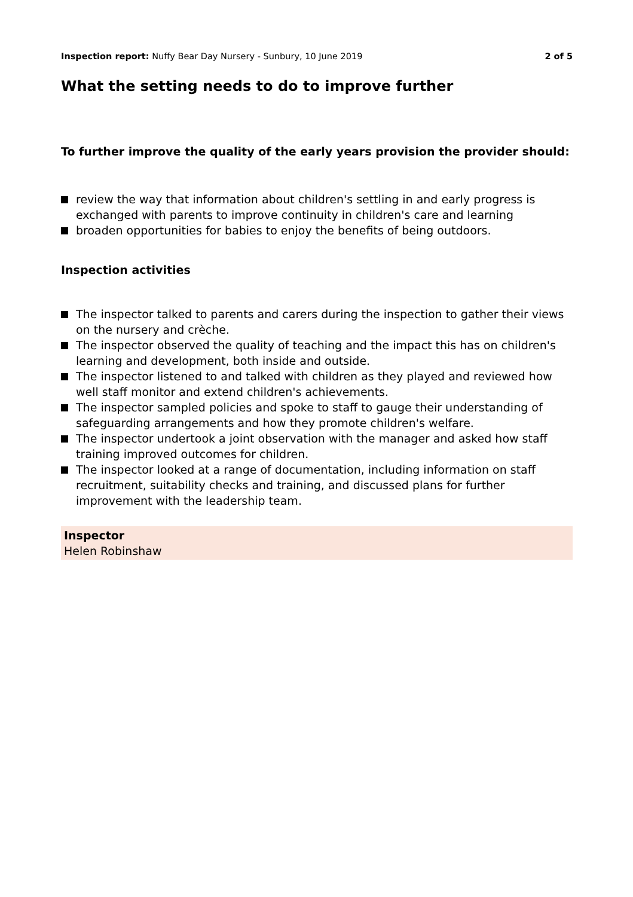Inspection report: Nuffy Bear Day Nursery - Sunbury, 10 June 2019 2 of 5
What the setting needs to do to improve further
To further improve the quality of the early years provision the provider should:
review the way that information about children's settling in and early progress is exchanged with parents to improve continuity in children's care and learning
broaden opportunities for babies to enjoy the benefits of being outdoors.
Inspection activities
The inspector talked to parents and carers during the inspection to gather their views on the nursery and crèche.
The inspector observed the quality of teaching and the impact this has on children's learning and development, both inside and outside.
The inspector listened to and talked with children as they played and reviewed how well staff monitor and extend children's achievements.
The inspector sampled policies and spoke to staff to gauge their understanding of safeguarding arrangements and how they promote children's welfare.
The inspector undertook a joint observation with the manager and asked how staff training improved outcomes for children.
The inspector looked at a range of documentation, including information on staff recruitment, suitability checks and training, and discussed plans for further improvement with the leadership team.
Inspector
Helen Robinshaw